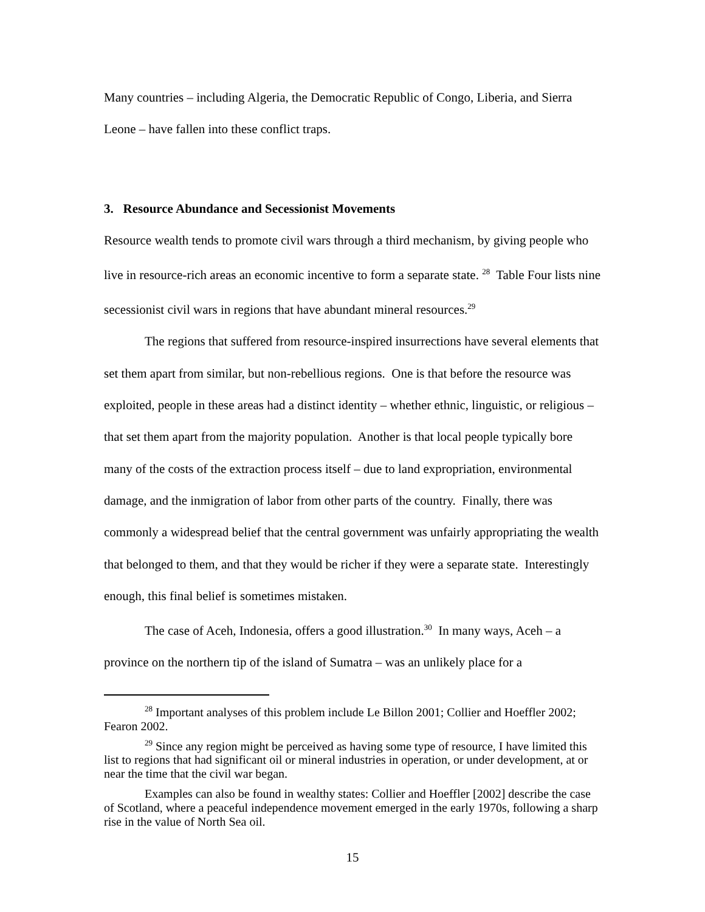Many countries – including Algeria, the Democratic Republic of Congo, Liberia, and Sierra Leone – have fallen into these conflict traps.
3. Resource Abundance and Secessionist Movements
Resource wealth tends to promote civil wars through a third mechanism, by giving people who live in resource-rich areas an economic incentive to form a separate state. <sup>28</sup> Table Four lists nine secessionist civil wars in regions that have abundant mineral resources.<sup>29</sup>
The regions that suffered from resource-inspired insurrections have several elements that set them apart from similar, but non-rebellious regions. One is that before the resource was exploited, people in these areas had a distinct identity – whether ethnic, linguistic, or religious – that set them apart from the majority population. Another is that local people typically bore many of the costs of the extraction process itself – due to land expropriation, environmental damage, and the inmigration of labor from other parts of the country. Finally, there was commonly a widespread belief that the central government was unfairly appropriating the wealth that belonged to them, and that they would be richer if they were a separate state. Interestingly enough, this final belief is sometimes mistaken.
The case of Aceh, Indonesia, offers a good illustration.<sup>30</sup> In many ways, Aceh – a province on the northern tip of the island of Sumatra – was an unlikely place for a
<sup>28</sup> Important analyses of this problem include Le Billon 2001; Collier and Hoeffler 2002; Fearon 2002.
<sup>29</sup> Since any region might be perceived as having some type of resource, I have limited this list to regions that had significant oil or mineral industries in operation, or under development, at or near the time that the civil war began.
Examples can also be found in wealthy states: Collier and Hoeffler [2002] describe the case of Scotland, where a peaceful independence movement emerged in the early 1970s, following a sharp rise in the value of North Sea oil.
15